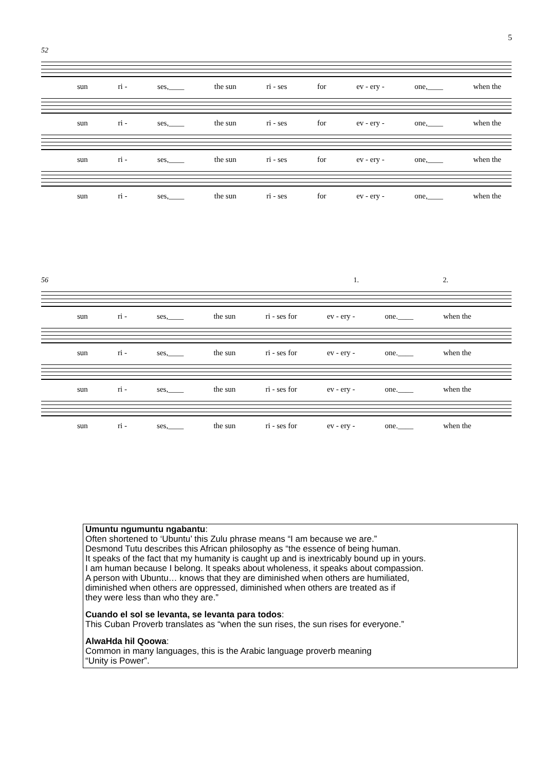5
52
sun ri - ses,____ the sun ri - ses for ev - ery - one,____ when the
sun ri - ses,____ the sun ri - ses for ev - ery - one,____ when the
sun ri - ses,____ the sun ri - ses for ev - ery - one,____ when the
sun ri - ses,____ the sun ri - ses for ev - ery - one,____ when the
56 1. 2.
sun ri - ses,____ the sun ri - ses for ev - ery - one.____ when the
sun ri - ses,____ the sun ri - ses for ev - ery - one.____ when the
sun ri - ses,____ the sun ri - ses for ev - ery - one.____ when the
sun ri - ses,____ the sun ri - ses for ev - ery - one.____ when the
Umuntu ngumuntu ngabantu:
Often shortened to ‘Ubuntu’ this Zulu phrase means “I am because we are.”
Desmond Tutu describes this African philosophy as “the essence of being human.
It speaks of the fact that my humanity is caught up and is inextricably bound up in yours.
I am human because I belong. It speaks about wholeness, it speaks about compassion.
A person with Ubuntu… knows that they are diminished when others are humiliated,
diminished when others are oppressed, diminished when others are treated as if
they were less than who they are.”
Cuando el sol se levanta, se levanta para todos:
This Cuban Proverb translates as “when the sun rises, the sun rises for everyone.”
AlwaHda hil Qoowa:
Common in many languages, this is the Arabic language proverb meaning
“Unity is Power”.